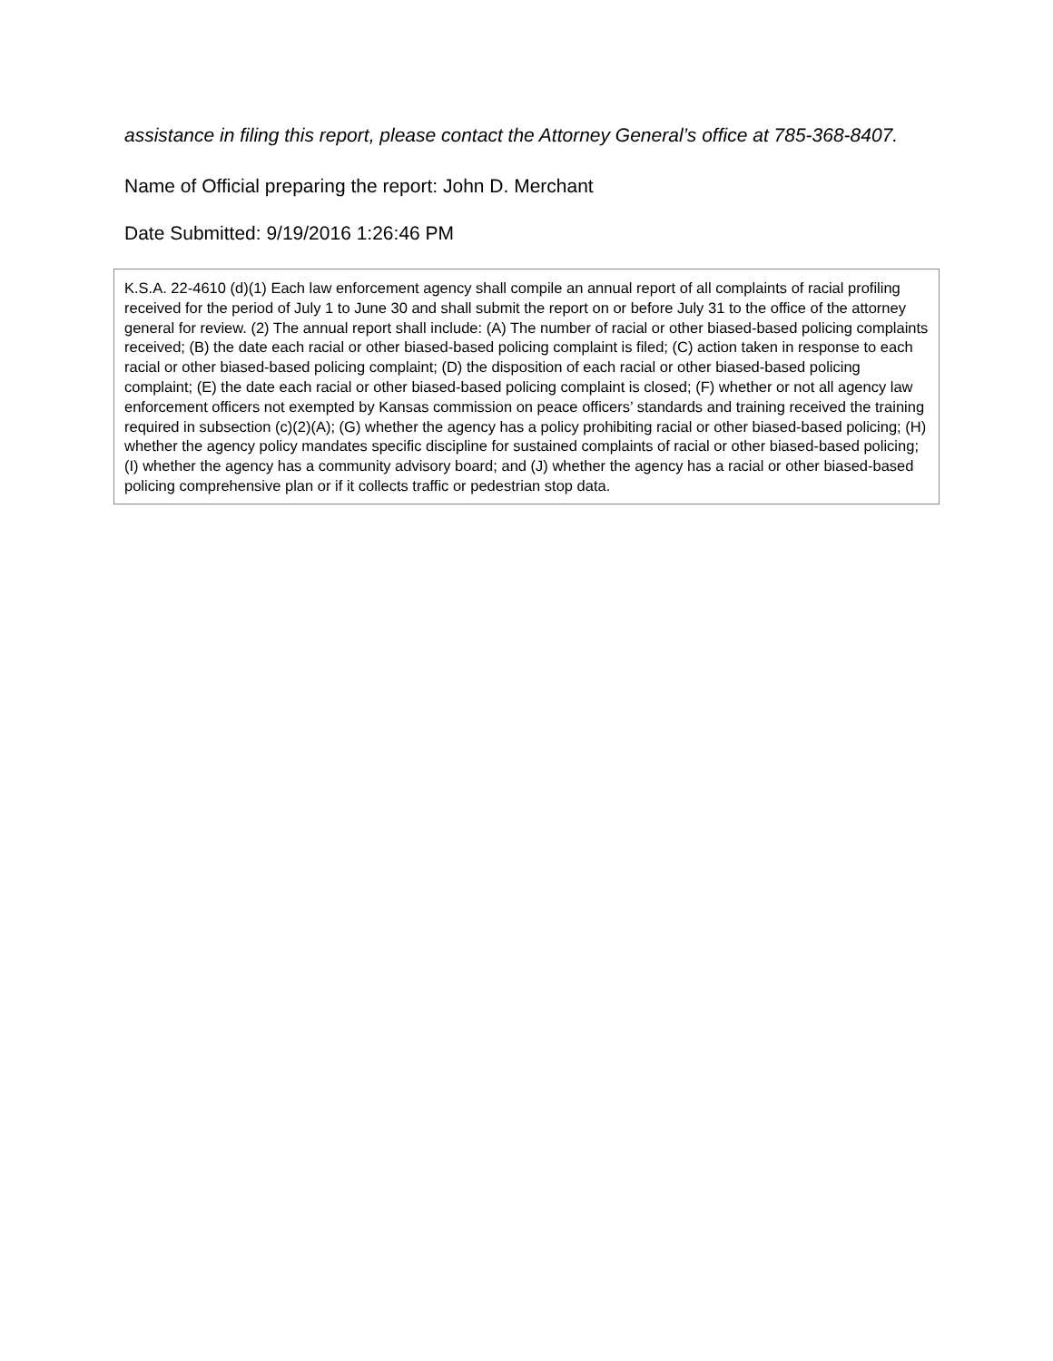assistance in filing this report, please contact the Attorney General’s office at 785-368-8407.
Name of Official preparing the report: John D. Merchant
Date Submitted: 9/19/2016 1:26:46 PM
K.S.A. 22-4610 (d)(1) Each law enforcement agency shall compile an annual report of all complaints of racial profiling received for the period of July 1 to June 30 and shall submit the report on or before July 31 to the office of the attorney general for review. (2) The annual report shall include: (A) The number of racial or other biased-based policing complaints received; (B) the date each racial or other biased-based policing complaint is filed; (C) action taken in response to each racial or other biased-based policing complaint; (D) the disposition of each racial or other biased-based policing complaint; (E) the date each racial or other biased-based policing complaint is closed; (F) whether or not all agency law enforcement officers not exempted by Kansas commission on peace officers’ standards and training received the training required in subsection (c)(2)(A); (G) whether the agency has a policy prohibiting racial or other biased-based policing; (H) whether the agency policy mandates specific discipline for sustained complaints of racial or other biased-based policing; (I) whether the agency has a community advisory board; and (J) whether the agency has a racial or other biased-based policing comprehensive plan or if it collects traffic or pedestrian stop data.